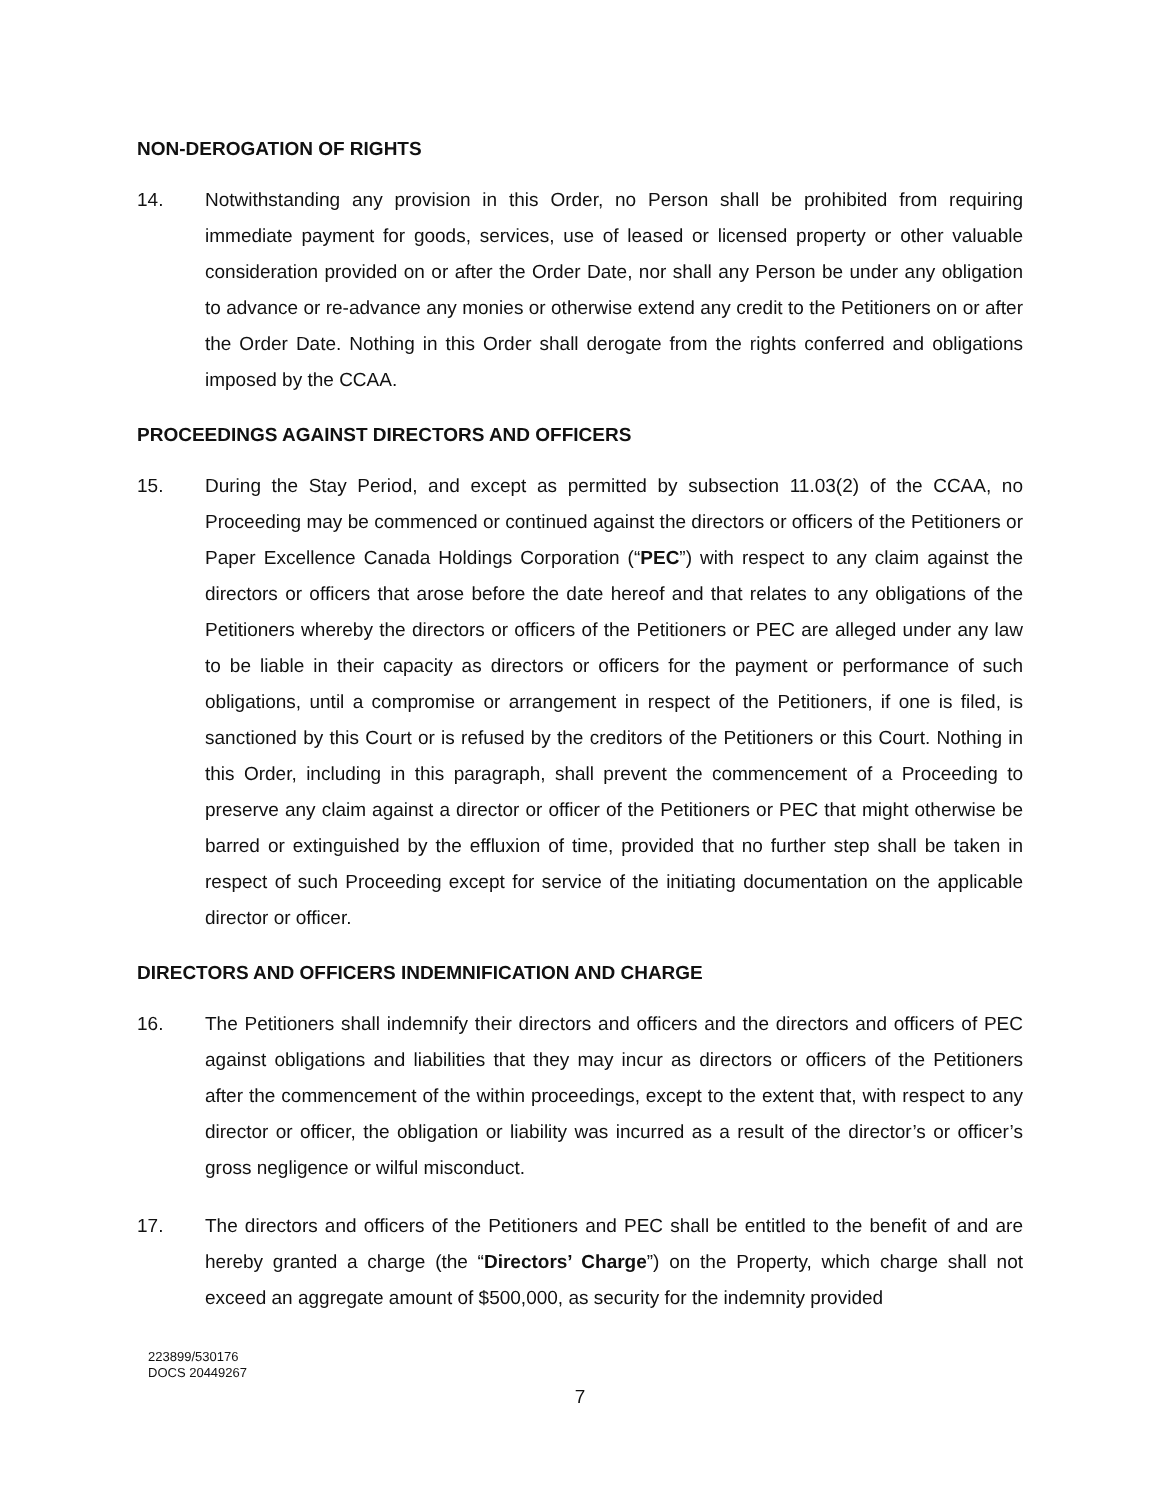NON-DEROGATION OF RIGHTS
14. Notwithstanding any provision in this Order, no Person shall be prohibited from requiring immediate payment for goods, services, use of leased or licensed property or other valuable consideration provided on or after the Order Date, nor shall any Person be under any obligation to advance or re-advance any monies or otherwise extend any credit to the Petitioners on or after the Order Date. Nothing in this Order shall derogate from the rights conferred and obligations imposed by the CCAA.
PROCEEDINGS AGAINST DIRECTORS AND OFFICERS
15. During the Stay Period, and except as permitted by subsection 11.03(2) of the CCAA, no Proceeding may be commenced or continued against the directors or officers of the Petitioners or Paper Excellence Canada Holdings Corporation (“PEC”) with respect to any claim against the directors or officers that arose before the date hereof and that relates to any obligations of the Petitioners whereby the directors or officers of the Petitioners or PEC are alleged under any law to be liable in their capacity as directors or officers for the payment or performance of such obligations, until a compromise or arrangement in respect of the Petitioners, if one is filed, is sanctioned by this Court or is refused by the creditors of the Petitioners or this Court. Nothing in this Order, including in this paragraph, shall prevent the commencement of a Proceeding to preserve any claim against a director or officer of the Petitioners or PEC that might otherwise be barred or extinguished by the effluxion of time, provided that no further step shall be taken in respect of such Proceeding except for service of the initiating documentation on the applicable director or officer.
DIRECTORS AND OFFICERS INDEMNIFICATION AND CHARGE
16. The Petitioners shall indemnify their directors and officers and the directors and officers of PEC against obligations and liabilities that they may incur as directors or officers of the Petitioners after the commencement of the within proceedings, except to the extent that, with respect to any director or officer, the obligation or liability was incurred as a result of the director’s or officer’s gross negligence or wilful misconduct.
17. The directors and officers of the Petitioners and PEC shall be entitled to the benefit of and are hereby granted a charge (the “Directors’ Charge”) on the Property, which charge shall not exceed an aggregate amount of $500,000, as security for the indemnity provided
223899/530176
DOCS 20449267
7